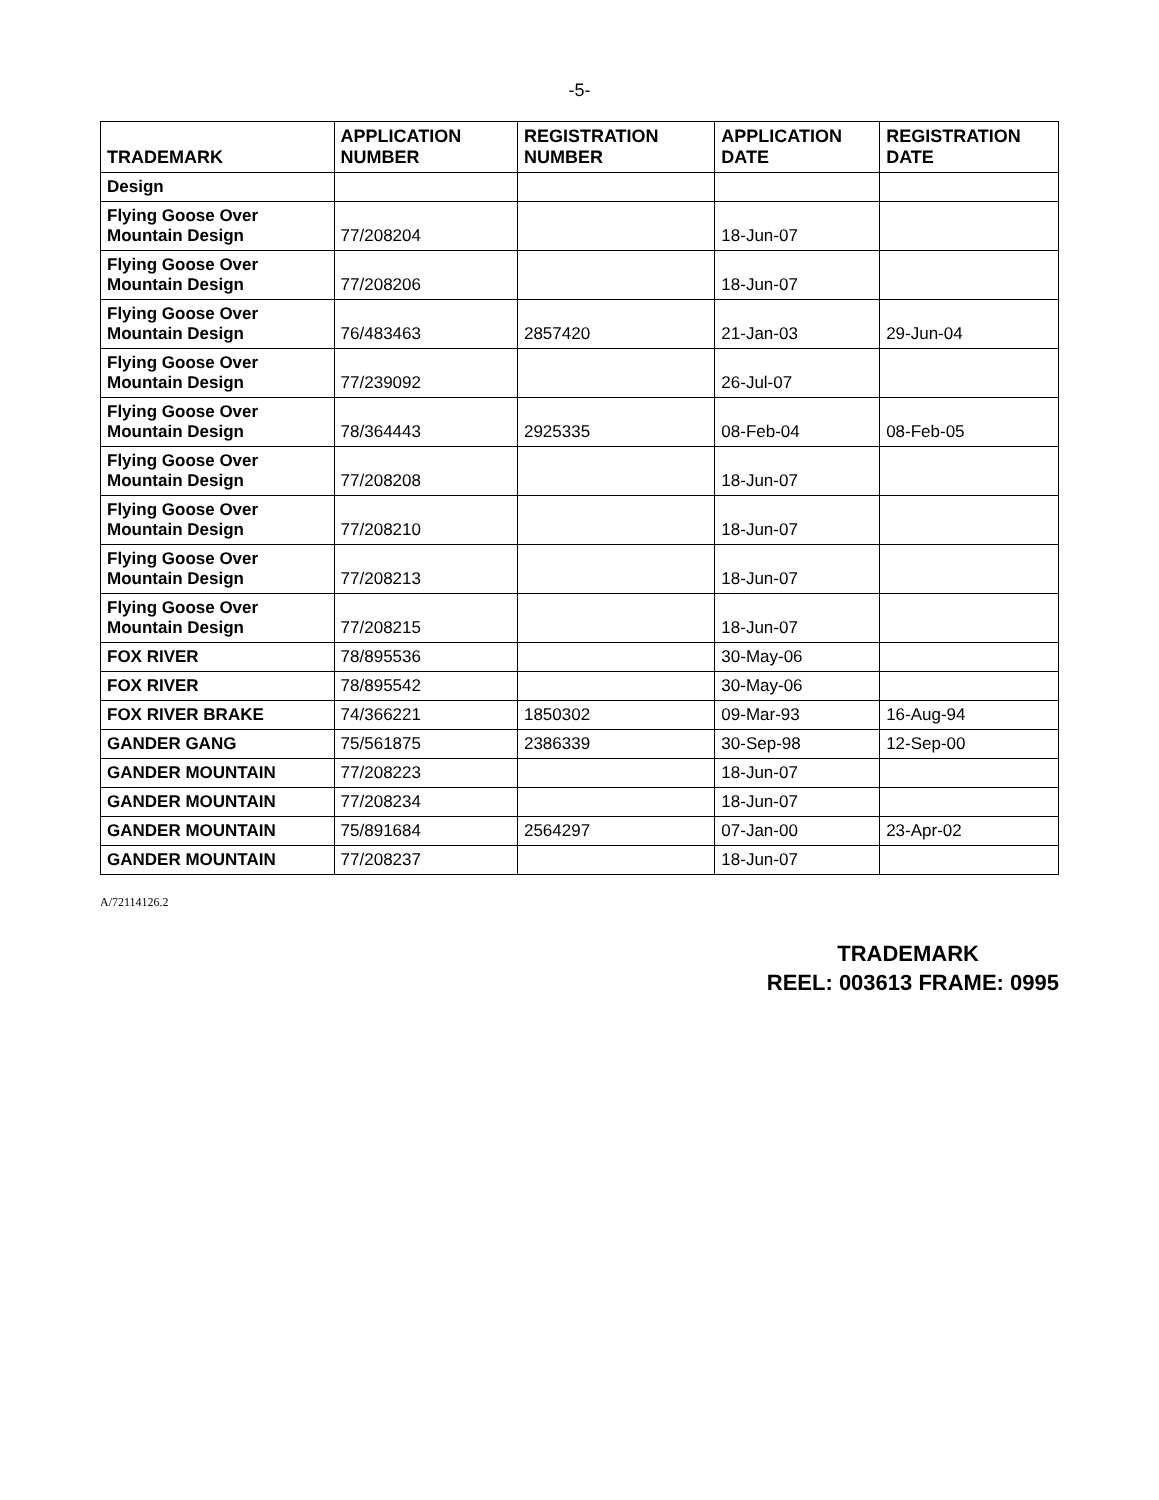-5-
| TRADEMARK | APPLICATION NUMBER | REGISTRATION NUMBER | APPLICATION DATE | REGISTRATION DATE |
| --- | --- | --- | --- | --- |
| Design | | | | |
| Flying Goose Over Mountain Design | 77/208204 | | 18-Jun-07 | |
| Flying Goose Over Mountain Design | 77/208206 | | 18-Jun-07 | |
| Flying Goose Over Mountain Design | 76/483463 | 2857420 | 21-Jan-03 | 29-Jun-04 |
| Flying Goose Over Mountain Design | 77/239092 | | 26-Jul-07 | |
| Flying Goose Over Mountain Design | 78/364443 | 2925335 | 08-Feb-04 | 08-Feb-05 |
| Flying Goose Over Mountain Design | 77/208208 | | 18-Jun-07 | |
| Flying Goose Over Mountain Design | 77/208210 | | 18-Jun-07 | |
| Flying Goose Over Mountain Design | 77/208213 | | 18-Jun-07 | |
| Flying Goose Over Mountain Design | 77/208215 | | 18-Jun-07 | |
| FOX RIVER | 78/895536 | | 30-May-06 | |
| FOX RIVER | 78/895542 | | 30-May-06 | |
| FOX RIVER BRAKE | 74/366221 | 1850302 | 09-Mar-93 | 16-Aug-94 |
| GANDER GANG | 75/561875 | 2386339 | 30-Sep-98 | 12-Sep-00 |
| GANDER MOUNTAIN | 77/208223 | | 18-Jun-07 | |
| GANDER MOUNTAIN | 77/208234 | | 18-Jun-07 | |
| GANDER MOUNTAIN | 75/891684 | 2564297 | 07-Jan-00 | 23-Apr-02 |
| GANDER MOUNTAIN | 77/208237 | | 18-Jun-07 | |
A/72114126.2
TRADEMARK
REEL: 003613 FRAME: 0995